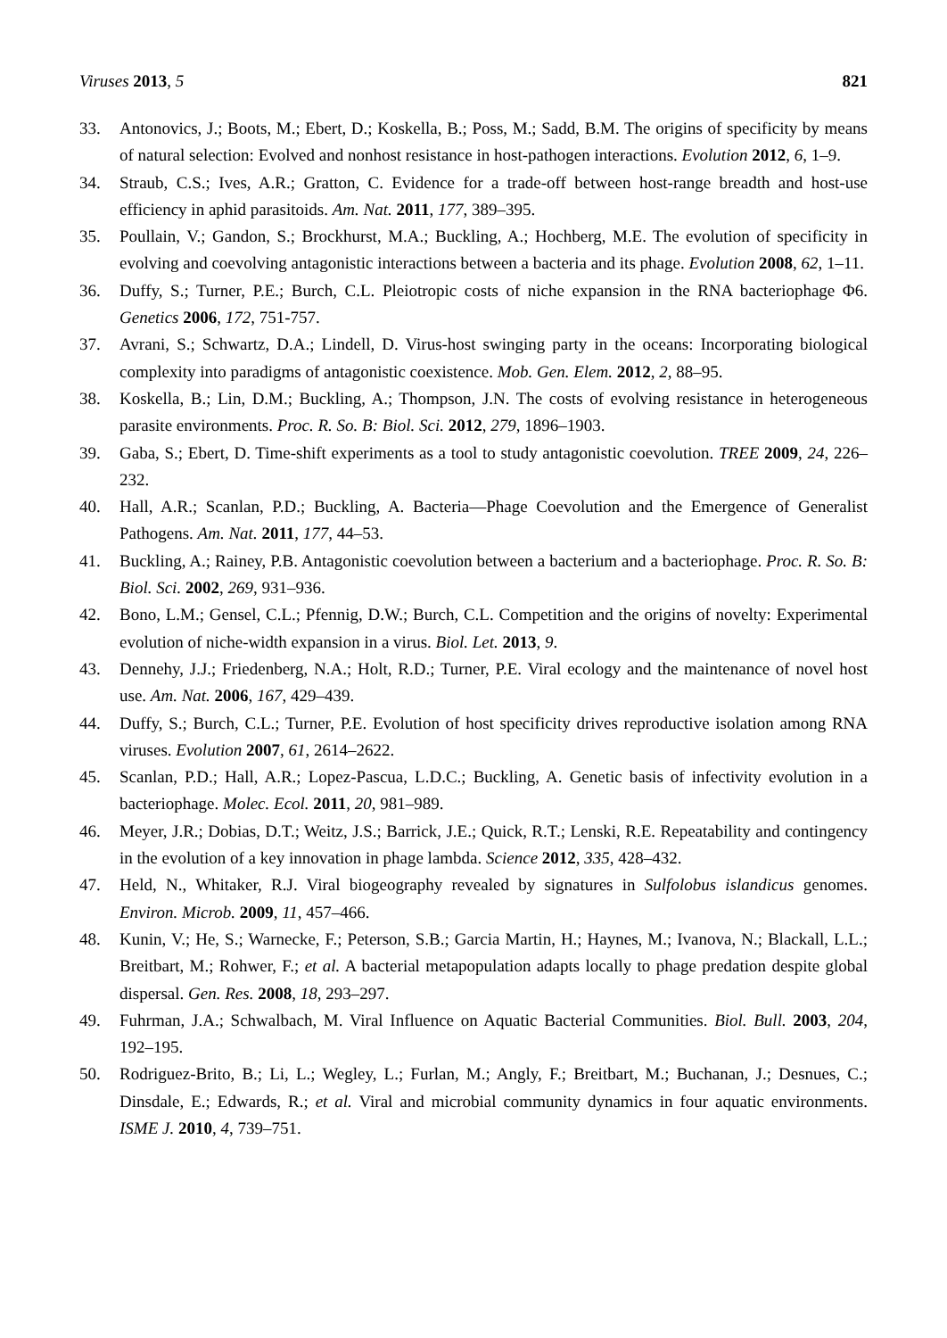Viruses 2013, 5 821
33. Antonovics, J.; Boots, M.; Ebert, D.; Koskella, B.; Poss, M.; Sadd, B.M. The origins of specificity by means of natural selection: Evolved and nonhost resistance in host-pathogen interactions. Evolution 2012, 6, 1–9.
34. Straub, C.S.; Ives, A.R.; Gratton, C. Evidence for a trade-off between host-range breadth and host-use efficiency in aphid parasitoids. Am. Nat. 2011, 177, 389–395.
35. Poullain, V.; Gandon, S.; Brockhurst, M.A.; Buckling, A.; Hochberg, M.E. The evolution of specificity in evolving and coevolving antagonistic interactions between a bacteria and its phage. Evolution 2008, 62, 1–11.
36. Duffy, S.; Turner, P.E.; Burch, C.L. Pleiotropic costs of niche expansion in the RNA bacteriophage Φ6. Genetics 2006, 172, 751‑757.
37. Avrani, S.; Schwartz, D.A.; Lindell, D. Virus-host swinging party in the oceans: Incorporating biological complexity into paradigms of antagonistic coexistence. Mob. Gen. Elem. 2012, 2, 88–95.
38. Koskella, B.; Lin, D.M.; Buckling, A.; Thompson, J.N. The costs of evolving resistance in heterogeneous parasite environments. Proc. R. So. B: Biol. Sci. 2012, 279, 1896–1903.
39. Gaba, S.; Ebert, D. Time-shift experiments as a tool to study antagonistic coevolution. TREE 2009, 24, 226–232.
40. Hall, A.R.; Scanlan, P.D.; Buckling, A. Bacteria—Phage Coevolution and the Emergence of Generalist Pathogens. Am. Nat. 2011, 177, 44–53.
41. Buckling, A.; Rainey, P.B. Antagonistic coevolution between a bacterium and a bacteriophage. Proc. R. So. B: Biol. Sci. 2002, 269, 931–936.
42. Bono, L.M.; Gensel, C.L.; Pfennig, D.W.; Burch, C.L. Competition and the origins of novelty: Experimental evolution of niche-width expansion in a virus. Biol. Let. 2013, 9.
43. Dennehy, J.J.; Friedenberg, N.A.; Holt, R.D.; Turner, P.E. Viral ecology and the maintenance of novel host use. Am. Nat. 2006, 167, 429–439.
44. Duffy, S.; Burch, C.L.; Turner, P.E. Evolution of host specificity drives reproductive isolation among RNA viruses. Evolution 2007, 61, 2614–2622.
45. Scanlan, P.D.; Hall, A.R.; Lopez-Pascua, L.D.C.; Buckling, A. Genetic basis of infectivity evolution in a bacteriophage. Molec. Ecol. 2011, 20, 981–989.
46. Meyer, J.R.; Dobias, D.T.; Weitz, J.S.; Barrick, J.E.; Quick, R.T.; Lenski, R.E. Repeatability and contingency in the evolution of a key innovation in phage lambda. Science 2012, 335, 428–432.
47. Held, N., Whitaker, R.J. Viral biogeography revealed by signatures in Sulfolobus islandicus genomes. Environ. Microb. 2009, 11, 457–466.
48. Kunin, V.; He, S.; Warnecke, F.; Peterson, S.B.; Garcia Martin, H.; Haynes, M.; Ivanova, N.; Blackall, L.L.; Breitbart, M.; Rohwer, F.; et al. A bacterial metapopulation adapts locally to phage predation despite global dispersal. Gen. Res. 2008, 18, 293–297.
49. Fuhrman, J.A.; Schwalbach, M. Viral Influence on Aquatic Bacterial Communities. Biol. Bull. 2003, 204, 192–195.
50. Rodriguez-Brito, B.; Li, L.; Wegley, L.; Furlan, M.; Angly, F.; Breitbart, M.; Buchanan, J.; Desnues, C.; Dinsdale, E.; Edwards, R.; et al. Viral and microbial community dynamics in four aquatic environments. ISME J. 2010, 4, 739–751.